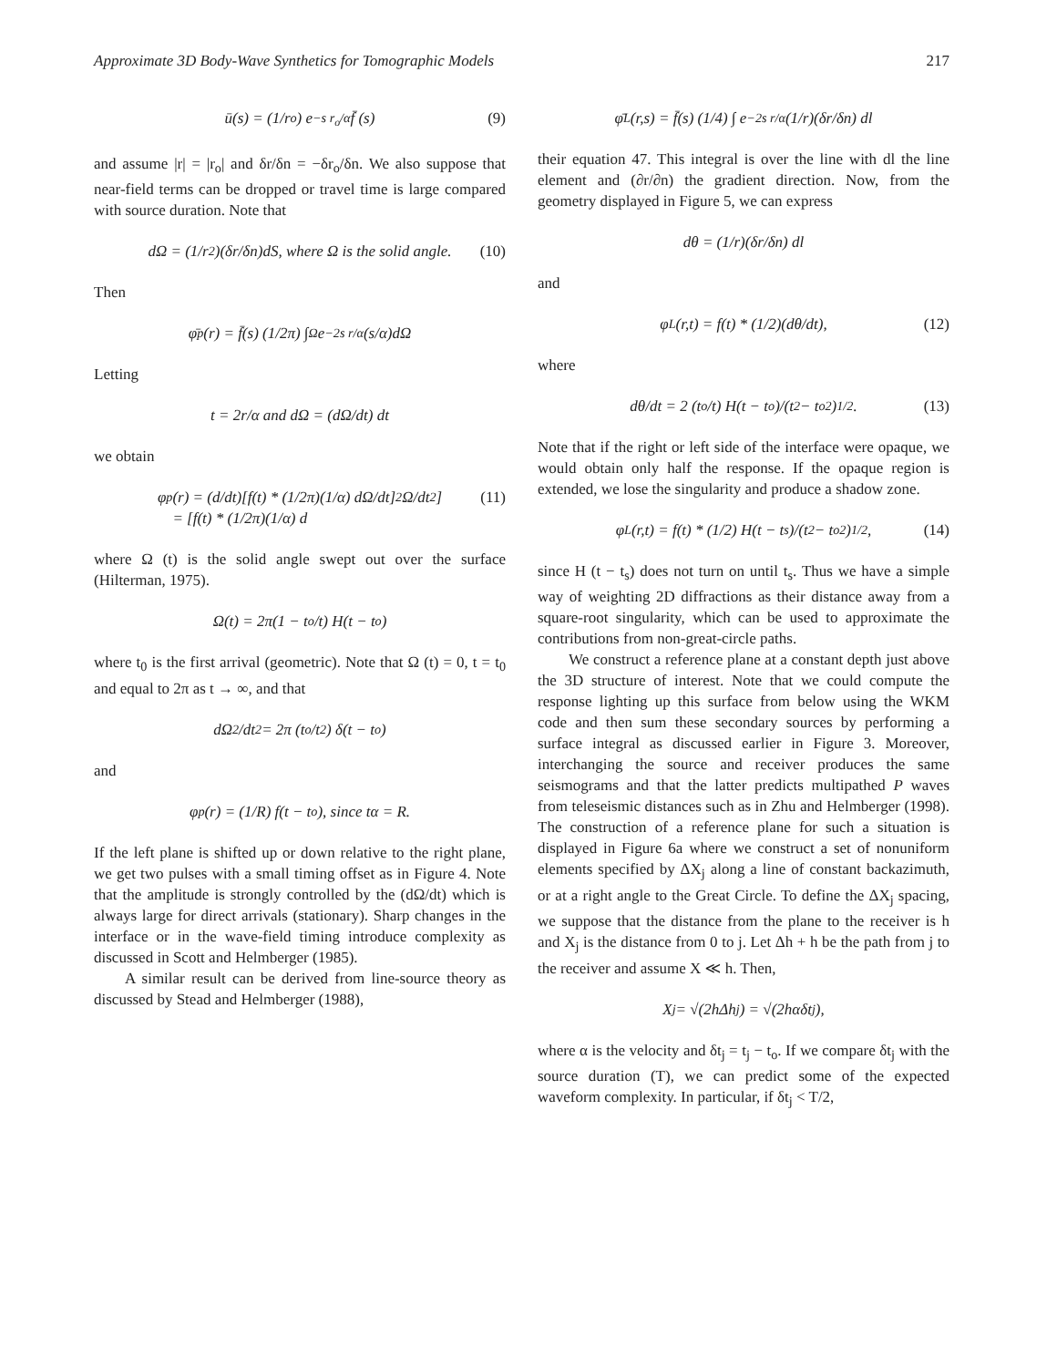Approximate 3D Body-Wave Synthetics for Tomographic Models 217
ū(s) = (1/r<sub>o</sub>) e<sup>−s r<sub>o</sub>/α</sup> f̄ (s) (9)
and assume |r| = |r<sub>o</sub>| and δr/δn = −δr<sub>o</sub>/δn. We also suppose that near-field terms can be dropped or travel time is large compared with source duration. Note that
dΩ = (1/r<sup>2</sup>)(δr/δn)dS, where Ω is the solid angle. (10)
Then
φ̄<sub>p</sub> (r) = f̄(s) (1/2π) ∫<sub>Ω</sub> e<sup>−2s r/α</sup> (s/α)dΩ
Letting
t = 2r/α and dΩ = (dΩ/dt) dt
we obtain
φ<sub>p</sub> (r) = (d/dt)[f(t) * (1/2π)(1/α) dΩ/dt]
= [f(t) * (1/2π)(1/α) d<sup>2</sup>Ω/dt<sup>2</sup>] (11)
where Ω (t) is the solid angle swept out over the surface (Hilterman, 1975).
Ω(t) = 2π(1 − t<sub>o</sub>/t) H(t − t<sub>o</sub>)
where t<sub>0</sub> is the first arrival (geometric). Note that Ω (t) = 0, t = t<sub>0</sub> and equal to 2π as t → ∞, and that
dΩ<sup>2</sup>/dt<sup>2</sup> = 2π (t<sub>o</sub>/t<sup>2</sup>) δ(t − t<sub>o</sub>)
and
φ<sub>p</sub>(r) = (1/R) f(t − t<sub>o</sub>), since tα = R.
If the left plane is shifted up or down relative to the right plane, we get two pulses with a small timing offset as in Figure 4. Note that the amplitude is strongly controlled by the (dΩ/dt) which is always large for direct arrivals (stationary). Sharp changes in the interface or in the wave-field timing introduce complexity as discussed in Scott and Helmberger (1985).
A similar result can be derived from line-source theory as discussed by Stead and Helmberger (1988),
φ̄<sub>L</sub> (r,s) = f̄(s) (1/4) ∫ e<sup>−2s r/α</sup> (1/r)(δr/δn) dl
their equation 47. This integral is over the line with dl the line element and (∂r/∂n) the gradient direction. Now, from the geometry displayed in Figure 5, we can express
dθ = (1/r)(δr/δn) dl
and
φ<sub>L</sub> (r,t) = f(t) * (1/2)(dθ/dt), (12)
where
dθ/dt = 2 (t<sub>o</sub>/t) H(t − t<sub>o</sub>)/(t<sup>2</sup> − t<sub>o</sub><sup>2</sup>)<sup>1/2</sup>. (13)
Note that if the right or left side of the interface were opaque, we would obtain only half the response. If the opaque region is extended, we lose the singularity and produce a shadow zone.
φ<sub>L</sub> (r,t) = f(t) * (1/2) H(t − t<sub>s</sub>)/(t<sup>2</sup> − t<sub>o</sub><sup>2</sup>)<sup>1/2</sup>, (14)
since H (t − t<sub>s</sub>) does not turn on until t<sub>s</sub>. Thus we have a simple way of weighting 2D diffractions as their distance away from a square-root singularity, which can be used to approximate the contributions from non-great-circle paths.
We construct a reference plane at a constant depth just above the 3D structure of interest. Note that we could compute the response lighting up this surface from below using the WKM code and then sum these secondary sources by performing a surface integral as discussed earlier in Figure 3. Moreover, interchanging the source and receiver produces the same seismograms and that the latter predicts multipathed P waves from teleseismic distances such as in Zhu and Helmberger (1998). The construction of a reference plane for such a situation is displayed in Figure 6a where we construct a set of nonuniform elements specified by ΔX<sub>j</sub> along a line of constant backazimuth, or at a right angle to the Great Circle. To define the ΔX<sub>j</sub> spacing, we suppose that the distance from the plane to the receiver is h and X<sub>j</sub> is the distance from 0 to j. Let Δh + h be the path from j to the receiver and assume X ≪ h. Then,
X<sub>j</sub> = √(2hΔh<sub>j</sub>) = √(2hαδt<sub>j</sub>),
where α is the velocity and δt<sub>j</sub> = t<sub>j</sub> − t<sub>o</sub>. If we compare δt<sub>j</sub> with the source duration (T), we can predict some of the expected waveform complexity. In particular, if δt<sub>j</sub> < T/2,